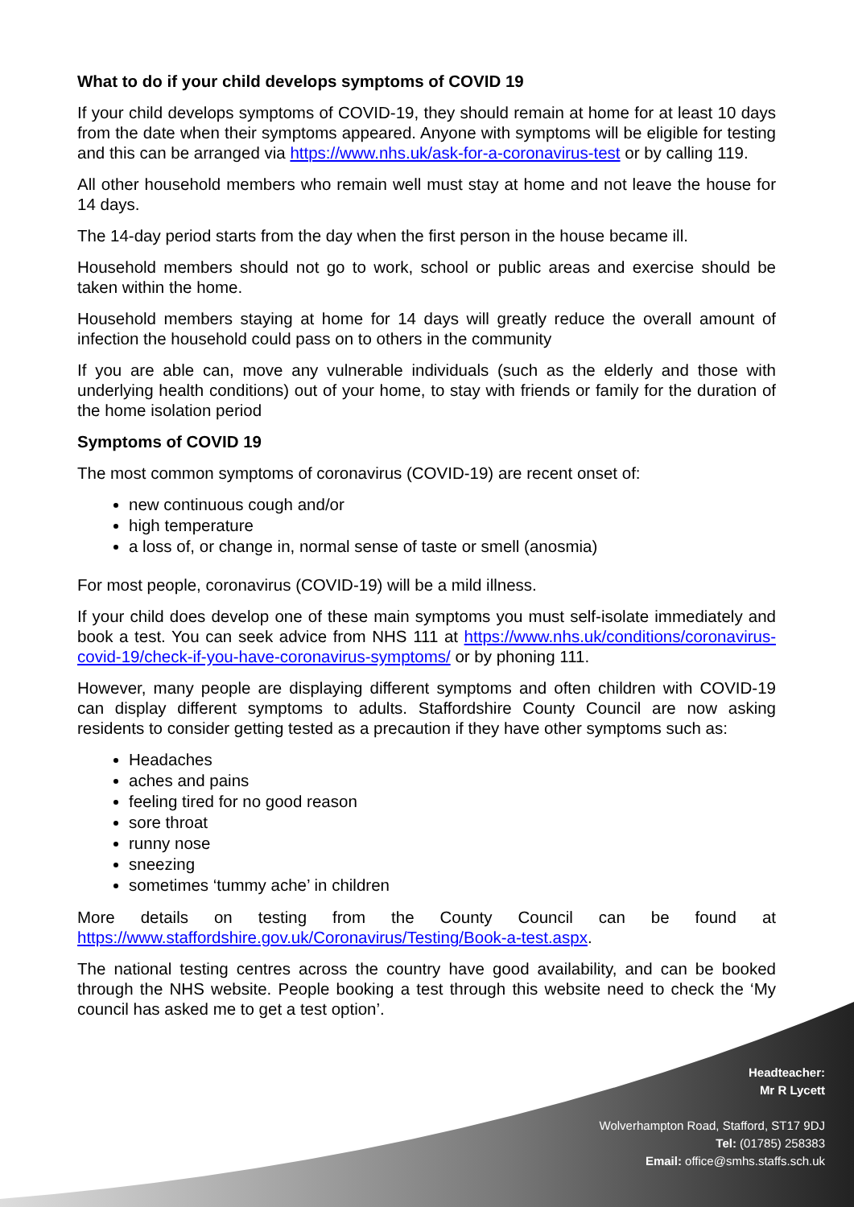What to do if your child develops symptoms of COVID 19
If your child develops symptoms of COVID-19, they should remain at home for at least 10 days from the date when their symptoms appeared. Anyone with symptoms will be eligible for testing and this can be arranged via https://www.nhs.uk/ask-for-a-coronavirus-test or by calling 119.
All other household members who remain well must stay at home and not leave the house for 14 days.
The 14-day period starts from the day when the first person in the house became ill.
Household members should not go to work, school or public areas and exercise should be taken within the home.
Household members staying at home for 14 days will greatly reduce the overall amount of infection the household could pass on to others in the community
If you are able can, move any vulnerable individuals (such as the elderly and those with underlying health conditions) out of your home, to stay with friends or family for the duration of the home isolation period
Symptoms of COVID 19
The most common symptoms of coronavirus (COVID-19) are recent onset of:
new continuous cough and/or
high temperature
a loss of, or change in, normal sense of taste or smell (anosmia)
For most people, coronavirus (COVID-19) will be a mild illness.
If your child does develop one of these main symptoms you must self-isolate immediately and book a test. You can seek advice from NHS 111 at https://www.nhs.uk/conditions/coronavirus-covid-19/check-if-you-have-coronavirus-symptoms/ or by phoning 111.
However, many people are displaying different symptoms and often children with COVID-19 can display different symptoms to adults. Staffordshire County Council are now asking residents to consider getting tested as a precaution if they have other symptoms such as:
Headaches
aches and pains
feeling tired for no good reason
sore throat
runny nose
sneezing
sometimes ‘tummy ache’ in children
More details on testing from the County Council can be found at https://www.staffordshire.gov.uk/Coronavirus/Testing/Book-a-test.aspx.
The national testing centres across the country have good availability, and can be booked through the NHS website. People booking a test through this website need to check the ‘My council has asked me to get a test option’.
Headteacher:
Mr R Lycett
Wolverhampton Road, Stafford, ST17 9DJ
Tel: (01785) 258383
Email: office@smhs.staffs.sch.uk